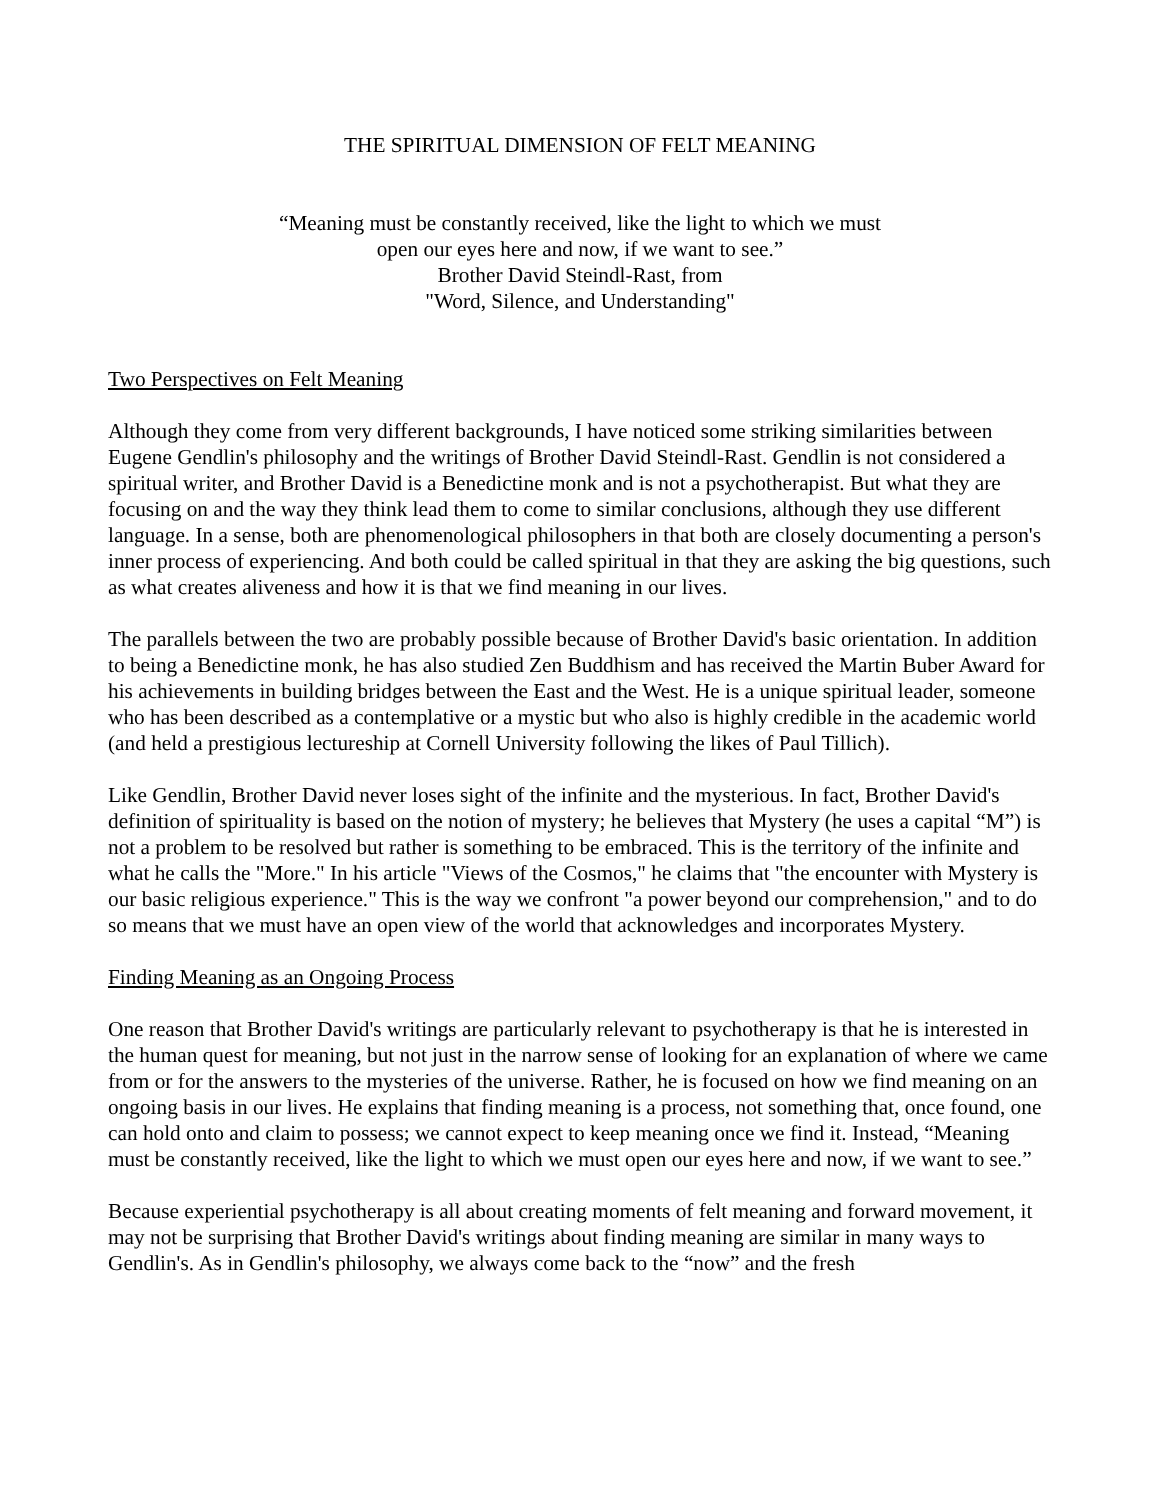THE SPIRITUAL DIMENSION OF FELT MEANING
“Meaning must be constantly received, like the light to which we must
open our eyes here and now, if we want to see.”
Brother David Steindl-Rast, from
"Word, Silence, and Understanding"
Two Perspectives on Felt Meaning
Although they come from very different backgrounds, I have noticed some striking similarities between Eugene Gendlin's philosophy and the writings of Brother David Steindl-Rast. Gendlin is not considered a spiritual writer, and Brother David is a Benedictine monk and is not a psychotherapist. But what they are focusing on and the way they think lead them to come to similar conclusions, although they use different language. In a sense, both are phenomenological philosophers in that both are closely documenting a person's inner process of experiencing. And both could be called spiritual in that they are asking the big questions, such as what creates aliveness and how it is that we find meaning in our lives.
The parallels between the two are probably possible because of Brother David's basic orientation. In addition to being a Benedictine monk, he has also studied Zen Buddhism and has received the Martin Buber Award for his achievements in building bridges between the East and the West. He is a unique spiritual leader, someone who has been described as a contemplative or a mystic but who also is highly credible in the academic world (and held a prestigious lectureship at Cornell University following the likes of Paul Tillich).
Like Gendlin, Brother David never loses sight of the infinite and the mysterious. In fact, Brother David's definition of spirituality is based on the notion of mystery; he believes that Mystery (he uses a capital “M”) is not a problem to be resolved but rather is something to be embraced. This is the territory of the infinite and what he calls the "More." In his article "Views of the Cosmos," he claims that "the encounter with Mystery is our basic religious experience." This is the way we confront "a power beyond our comprehension," and to do so means that we must have an open view of the world that acknowledges and incorporates Mystery.
Finding Meaning as an Ongoing Process
One reason that Brother David's writings are particularly relevant to psychotherapy is that he is interested in the human quest for meaning, but not just in the narrow sense of looking for an explanation of where we came from or for the answers to the mysteries of the universe. Rather, he is focused on how we find meaning on an ongoing basis in our lives. He explains that finding meaning is a process, not something that, once found, one can hold onto and claim to possess; we cannot expect to keep meaning once we find it. Instead, “Meaning must be constantly received, like the light to which we must open our eyes here and now, if we want to see.”
Because experiential psychotherapy is all about creating moments of felt meaning and forward movement, it may not be surprising that Brother David's writings about finding meaning are similar in many ways to Gendlin's. As in Gendlin's philosophy, we always come back to the “now” and the fresh